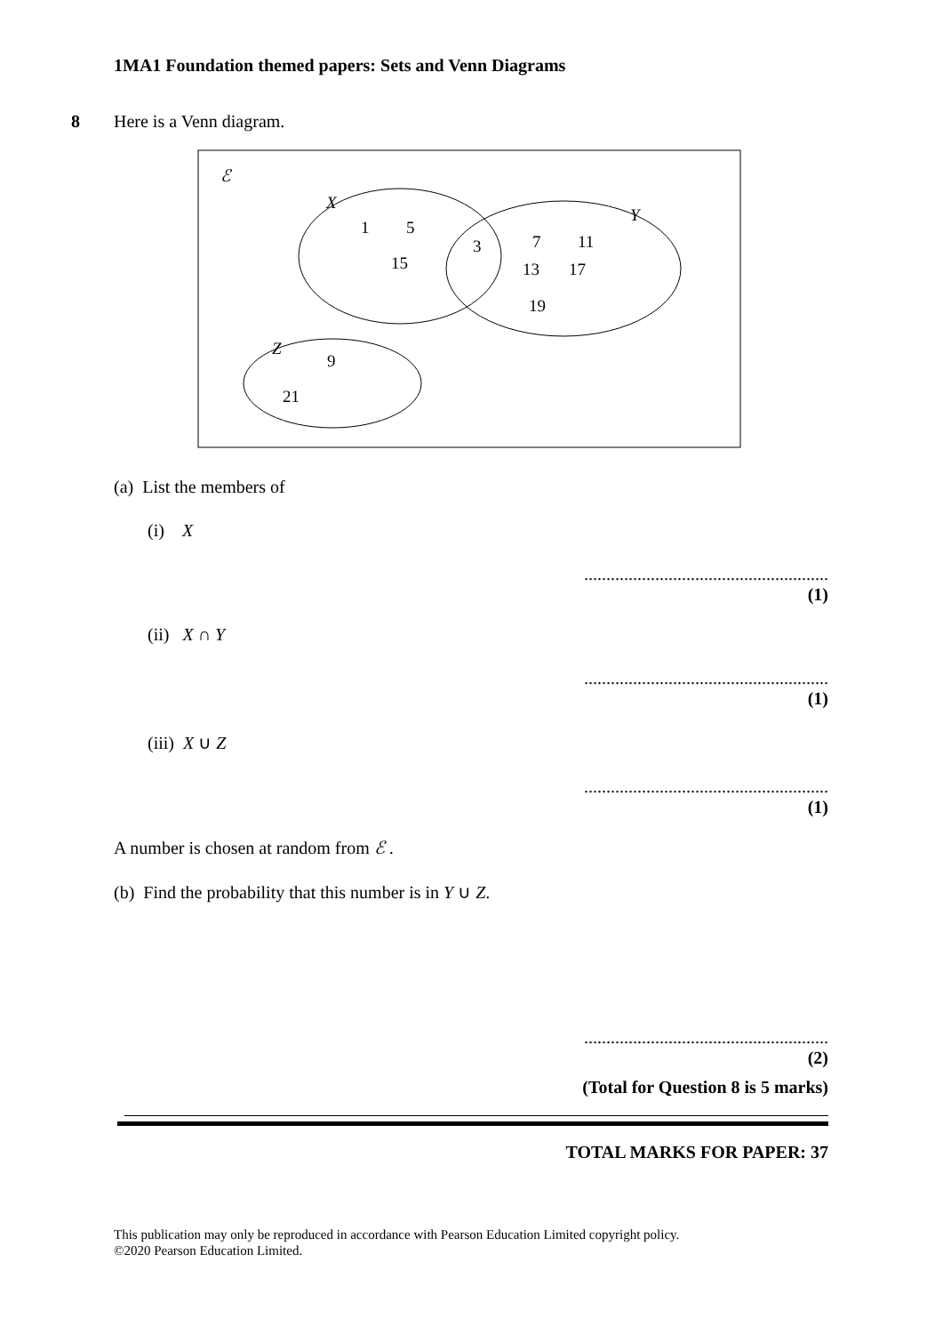1MA1 Foundation themed papers: Sets and Venn Diagrams
8 Here is a Venn diagram.
ℰ
X
Y
Z
1
5
15
3
7
11
13
17
19
9
21
(a) List the members of
(i) X
.......................................................
(1)
(ii) X ∩ Y
.......................................................
(1)
(iii) X ∪ Z
.......................................................
(1)
A number is chosen at random from ℰ .
(b) Find the probability that this number is in Y ∪ Z.
.......................................................
(2)
(Total for Question 8 is 5 marks)
TOTAL MARKS FOR PAPER: 37
This publication may only be reproduced in accordance with Pearson Education Limited copyright policy.
©2020 Pearson Education Limited.